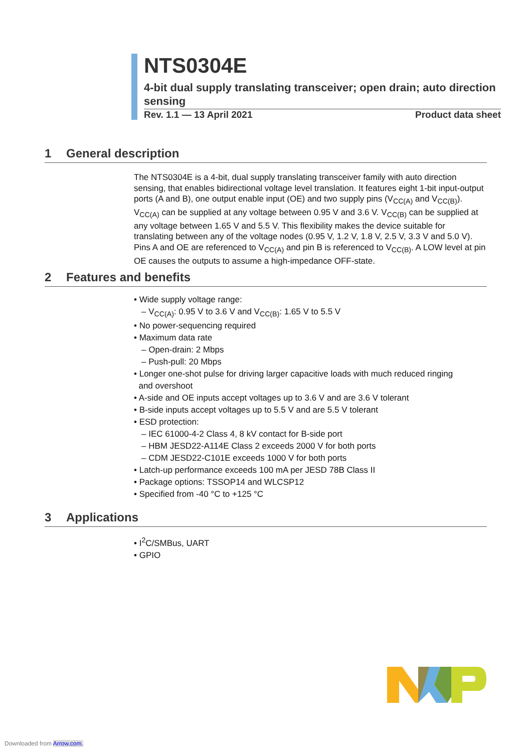NTS0304E
4-bit dual supply translating transceiver; open drain; auto direction sensing
Rev. 1.1 — 13 April 2021 Product data sheet
1 General description
The NTS0304E is a 4-bit, dual supply translating transceiver family with auto direction sensing, that enables bidirectional voltage level translation. It features eight 1-bit input-output ports (A and B), one output enable input (OE) and two supply pins (V<sub>CC(A)</sub> and V<sub>CC(B)</sub>). V<sub>CC(A)</sub> can be supplied at any voltage between 0.95 V and 3.6 V. V<sub>CC(B)</sub> can be supplied at any voltage between 1.65 V and 5.5 V. This flexibility makes the device suitable for translating between any of the voltage nodes (0.95 V, 1.2 V, 1.8 V, 2.5 V, 3.3 V and 5.0 V). Pins A and OE are referenced to V<sub>CC(A)</sub> and pin B is referenced to V<sub>CC(B)</sub>. A LOW level at pin OE causes the outputs to assume a high-impedance OFF-state.
2 Features and benefits
• Wide supply voltage range:
– V<sub>CC(A)</sub>: 0.95 V to 3.6 V and V<sub>CC(B)</sub>: 1.65 V to 5.5 V
• No power-sequencing required
• Maximum data rate
– Open-drain: 2 Mbps
– Push-pull: 20 Mbps
• Longer one-shot pulse for driving larger capacitive loads with much reduced ringing
and overshoot
• A-side and OE inputs accept voltages up to 3.6 V and are 3.6 V tolerant
• B-side inputs accept voltages up to 5.5 V and are 5.5 V tolerant
• ESD protection:
– IEC 61000-4-2 Class 4, 8 kV contact for B-side port
– HBM JESD22-A114E Class 2 exceeds 2000 V for both ports
– CDM JESD22-C101E exceeds 1000 V for both ports
• Latch-up performance exceeds 100 mA per JESD 78B Class II
• Package options: TSSOP14 and WLCSP12
• Specified from -40 °C to +125 °C
3 Applications
• I<sup>2</sup>C/SMBus, UART
• GPIO
Downloaded from Arrow.com.